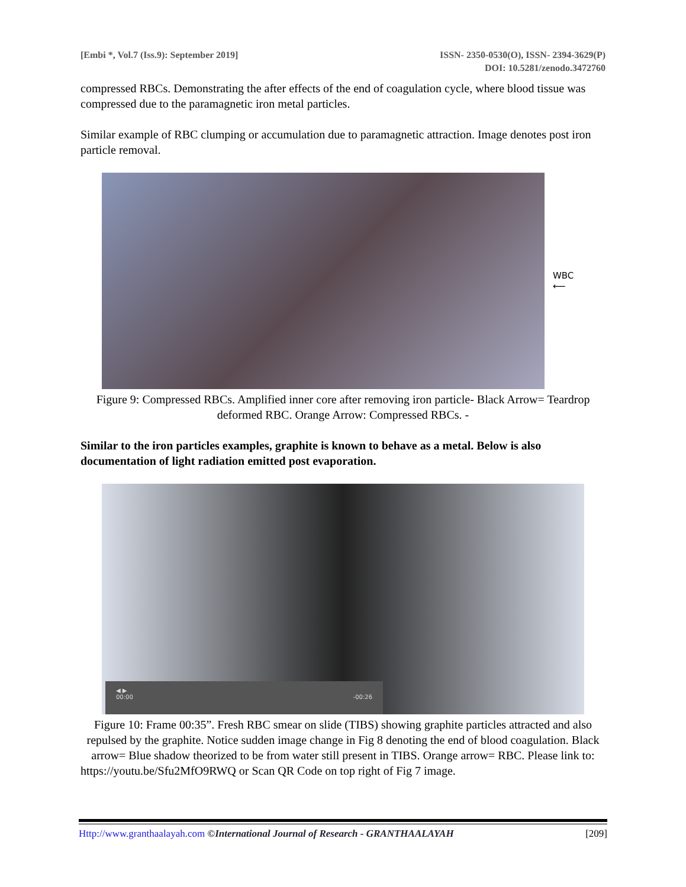[Embi *, Vol.7 (Iss.9): September 2019]
ISSN- 2350-0530(O), ISSN- 2394-3629(P)
DOI: 10.5281/zenodo.3472760
compressed RBCs. Demonstrating the after effects of the end of coagulation cycle, where blood tissue was compressed due to the paramagnetic iron metal particles.
Similar example of RBC clumping or accumulation due to paramagnetic attraction. Image denotes post iron particle removal.
WBC
⟵
Figure 9: Compressed RBCs. Amplified inner core after removing iron particle- Black Arrow= Teardrop deformed RBC. Orange Arrow: Compressed RBCs. -
Similar to the iron particles examples, graphite is known to behave as a metal. Below is also documentation of light radiation emitted post evaporation.
◀ ▶
00:00 -00:26
Figure 10: Frame 00:35”. Fresh RBC smear on slide (TIBS) showing graphite particles attracted and also repulsed by the graphite. Notice sudden image change in Fig 8 denoting the end of blood coagulation. Black arrow= Blue shadow theorized to be from water still present in TIBS. Orange arrow= RBC. Please link to:
https://youtu.be/Sfu2MfO9RWQ or Scan QR Code on top right of Fig 7 image.
Http://www.granthaalayah.com ©International Journal of Research - GRANTHAALAYAH
[209]